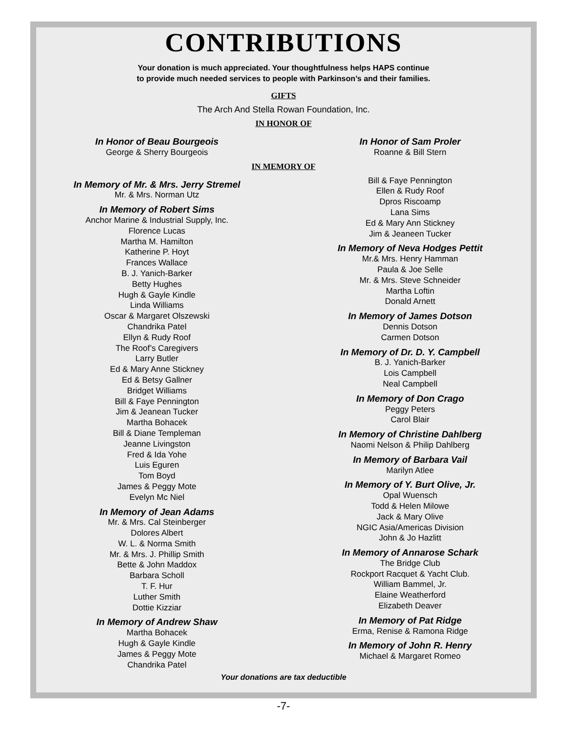CONTRIBUTIONS
Your donation is much appreciated. Your thoughtfulness helps HAPS continue
to provide much needed services to people with Parkinson’s and their families.
GIFTS
The Arch And Stella Rowan Foundation, Inc.
IN HONOR OF
In Honor of Beau Bourgeois
George & Sherry Bourgeois
In Honor of Sam Proler
Roanne & Bill Stern
IN MEMORY OF
In Memory of Mr. & Mrs. Jerry Stremel
Mr. & Mrs. Norman Utz
In Memory of Robert Sims
Anchor Marine & Industrial Supply, Inc.
Florence Lucas
Martha M. Hamilton
Katherine P. Hoyt
Frances Wallace
B. J. Yanich-Barker
Betty Hughes
Hugh & Gayle Kindle
Linda Williams
Oscar & Margaret Olszewski
Chandrika Patel
Ellyn & Rudy Roof
The Roof’s Caregivers
Larry Butler
Ed & Mary Anne Stickney
Ed & Betsy Gallner
Bridget Williams
Bill & Faye Pennington
Jim & Jeanean Tucker
Martha Bohacek
Bill & Diane Templeman
Jeanne Livingston
Fred & Ida Yohe
Luis Eguren
Tom Boyd
James & Peggy Mote
Evelyn Mc Niel
In Memory of Jean Adams
Mr. & Mrs. Cal Steinberger
Dolores Albert
W. L. & Norma Smith
Mr. & Mrs. J. Phillip Smith
Bette & John Maddox
Barbara Scholl
T. F. Hur
Luther Smith
Dottie Kizziar
In Memory of Andrew Shaw
Martha Bohacek
Hugh & Gayle Kindle
James & Peggy Mote
Chandrika Patel
Bill & Faye Pennington
Ellen & Rudy Roof
Dpros Riscoamp
Lana Sims
Ed & Mary Ann Stickney
Jim & Jeaneen Tucker
In Memory of Neva Hodges Pettit
Mr.& Mrs. Henry Hamman
Paula & Joe Selle
Mr. & Mrs. Steve Schneider
Martha Loftin
Donald Arnett
In Memory of James Dotson
Dennis Dotson
Carmen Dotson
In Memory of Dr. D. Y. Campbell
B. J. Yanich-Barker
Lois Campbell
Neal Campbell
In Memory of Don Crago
Peggy Peters
Carol Blair
In Memory of Christine Dahlberg
Naomi Nelson & Philip Dahlberg
In Memory of Barbara Vail
Marilyn Atlee
In Memory of Y. Burt Olive, Jr.
Opal Wuensch
Todd & Helen Milowe
Jack & Mary Olive
NGIC Asia/Americas Division
John & Jo Hazlitt
In Memory of Annarose Schark
The Bridge Club
Rockport Racquet & Yacht Club.
William Bammel, Jr.
Elaine Weatherford
Elizabeth Deaver
In Memory of Pat Ridge
Erma, Renise & Ramona Ridge
In Memory of John R. Henry
Michael & Margaret Romeo
Your donations are tax deductible
-7-